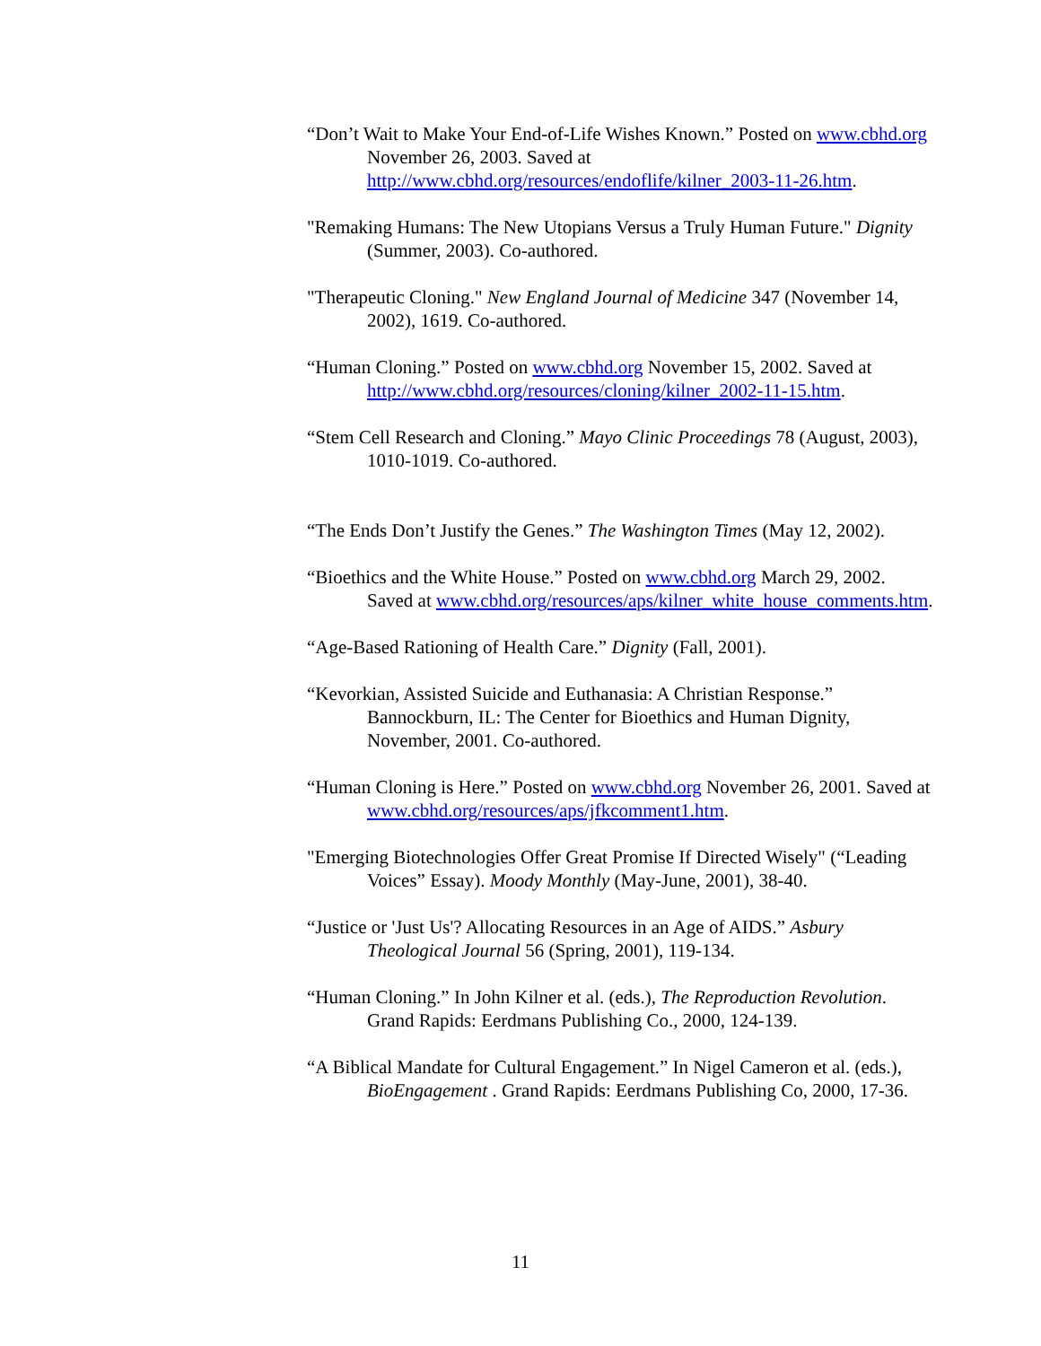“Don’t Wait to Make Your End-of-Life Wishes Known.” Posted on www.cbhd.org November 26, 2003. Saved at http://www.cbhd.org/resources/endoflife/kilner_2003-11-26.htm.
"Remaking Humans: The New Utopians Versus a Truly Human Future." Dignity (Summer, 2003). Co-authored.
"Therapeutic Cloning." New England Journal of Medicine 347 (November 14, 2002), 1619. Co-authored.
“Human Cloning.” Posted on www.cbhd.org November 15, 2002. Saved at http://www.cbhd.org/resources/cloning/kilner_2002-11-15.htm.
“Stem Cell Research and Cloning.” Mayo Clinic Proceedings 78 (August, 2003), 1010-1019. Co-authored.
“The Ends Don’t Justify the Genes.” The Washington Times (May 12, 2002).
“Bioethics and the White House.” Posted on www.cbhd.org March 29, 2002. Saved at www.cbhd.org/resources/aps/kilner_white_house_comments.htm.
“Age-Based Rationing of Health Care.” Dignity (Fall, 2001).
“Kevorkian, Assisted Suicide and Euthanasia: A Christian Response.” Bannockburn, IL: The Center for Bioethics and Human Dignity, November, 2001. Co-authored.
“Human Cloning is Here.” Posted on www.cbhd.org November 26, 2001. Saved at www.cbhd.org/resources/aps/jfkcomment1.htm.
"Emerging Biotechnologies Offer Great Promise If Directed Wisely" (“Leading Voices” Essay). Moody Monthly (May-June, 2001), 38-40.
“Justice or 'Just Us'? Allocating Resources in an Age of AIDS.” Asbury Theological Journal 56 (Spring, 2001), 119-134.
“Human Cloning.” In John Kilner et al. (eds.), The Reproduction Revolution. Grand Rapids: Eerdmans Publishing Co., 2000, 124-139.
“A Biblical Mandate for Cultural Engagement.” In Nigel Cameron et al. (eds.), BioEngagement . Grand Rapids: Eerdmans Publishing Co, 2000, 17-36.
11